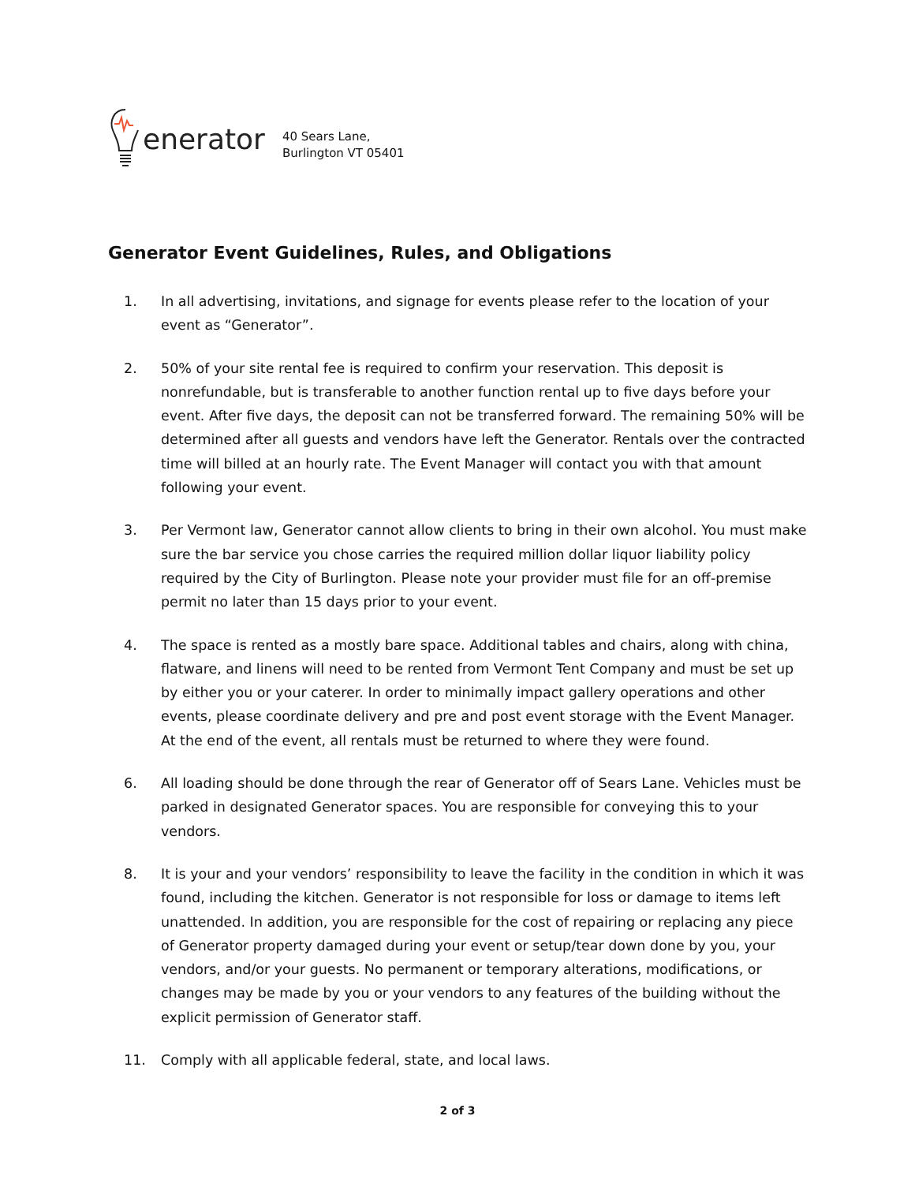enerator
40 Sears Lane,
Burlington VT 05401
Generator Event Guidelines, Rules, and Obligations
1. In all advertising, invitations, and signage for events please refer to the location of your event as “Generator”.
2. 50% of your site rental fee is required to confirm your reservation. This deposit is nonrefundable, but is transferable to another function rental up to five days before your event. After five days, the deposit can not be transferred forward. The remaining 50% will be determined after all guests and vendors have left the Generator. Rentals over the contracted time will billed at an hourly rate. The Event Manager will contact you with that amount following your event.
3. Per Vermont law, Generator cannot allow clients to bring in their own alcohol. You must make sure the bar service you chose carries the required million dollar liquor liability policy required by the City of Burlington. Please note your provider must file for an off-premise permit no later than 15 days prior to your event.
4. The space is rented as a mostly bare space. Additional tables and chairs, along with china, flatware, and linens will need to be rented from Vermont Tent Company and must be set up by either you or your caterer. In order to minimally impact gallery operations and other events, please coordinate delivery and pre and post event storage with the Event Manager. At the end of the event, all rentals must be returned to where they were found.
6. All loading should be done through the rear of Generator off of Sears Lane. Vehicles must be parked in designated Generator spaces. You are responsible for conveying this to your vendors.
8. It is your and your vendors’ responsibility to leave the facility in the condition in which it was found, including the kitchen. Generator is not responsible for loss or damage to items left unattended. In addition, you are responsible for the cost of repairing or replacing any piece of Generator property damaged during your event or setup/tear down done by you, your vendors, and/or your guests. No permanent or temporary alterations, modifications, or changes may be made by you or your vendors to any features of the building without the explicit permission of Generator staff.
11. Comply with all applicable federal, state, and local laws.
2 of 3